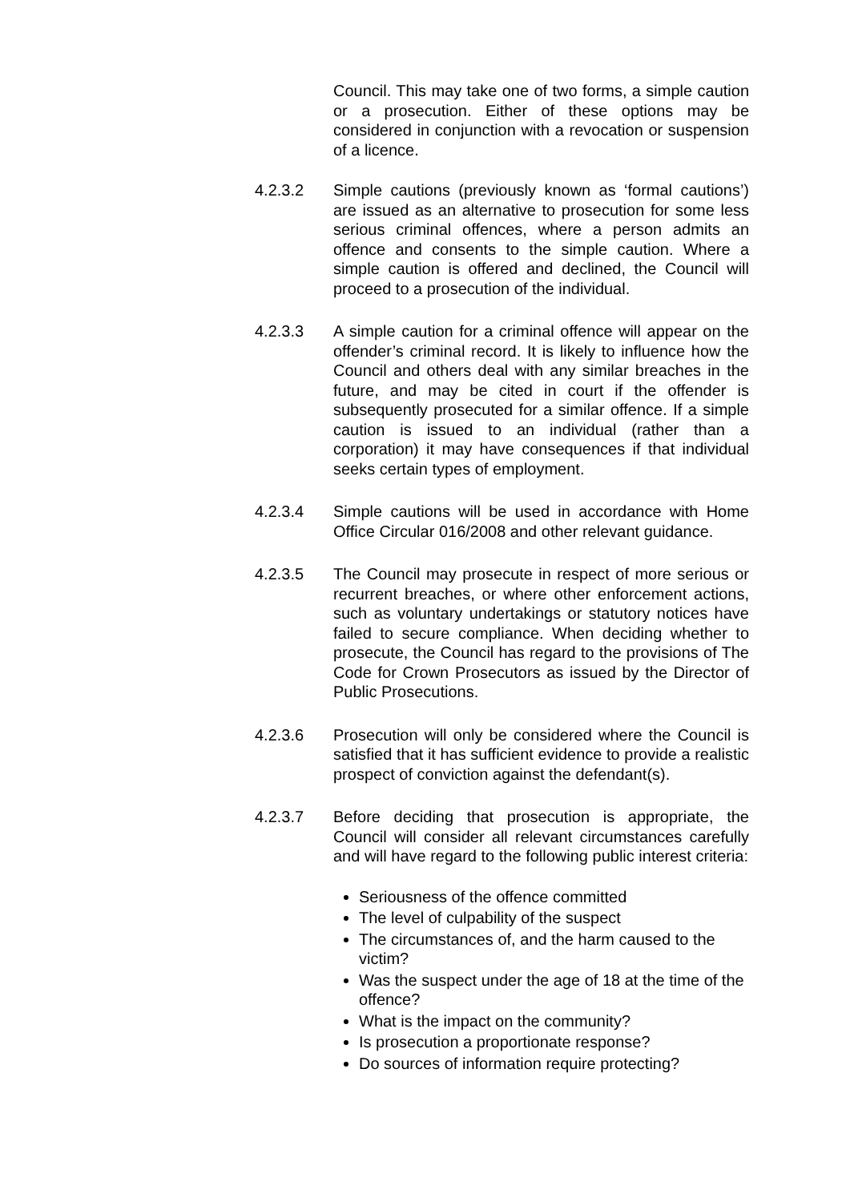Council. This may take one of two forms, a simple caution or a prosecution. Either of these options may be considered in conjunction with a revocation or suspension of a licence.
4.2.3.2 Simple cautions (previously known as ‘formal cautions’) are issued as an alternative to prosecution for some less serious criminal offences, where a person admits an offence and consents to the simple caution. Where a simple caution is offered and declined, the Council will proceed to a prosecution of the individual.
4.2.3.3 A simple caution for a criminal offence will appear on the offender’s criminal record. It is likely to influence how the Council and others deal with any similar breaches in the future, and may be cited in court if the offender is subsequently prosecuted for a similar offence. If a simple caution is issued to an individual (rather than a corporation) it may have consequences if that individual seeks certain types of employment.
4.2.3.4 Simple cautions will be used in accordance with Home Office Circular 016/2008 and other relevant guidance.
4.2.3.5 The Council may prosecute in respect of more serious or recurrent breaches, or where other enforcement actions, such as voluntary undertakings or statutory notices have failed to secure compliance. When deciding whether to prosecute, the Council has regard to the provisions of The Code for Crown Prosecutors as issued by the Director of Public Prosecutions.
4.2.3.6 Prosecution will only be considered where the Council is satisfied that it has sufficient evidence to provide a realistic prospect of conviction against the defendant(s).
4.2.3.7 Before deciding that prosecution is appropriate, the Council will consider all relevant circumstances carefully and will have regard to the following public interest criteria:
Seriousness of the offence committed
The level of culpability of the suspect
The circumstances of, and the harm caused to the victim?
Was the suspect under the age of 18 at the time of the offence?
What is the impact on the community?
Is prosecution a proportionate response?
Do sources of information require protecting?